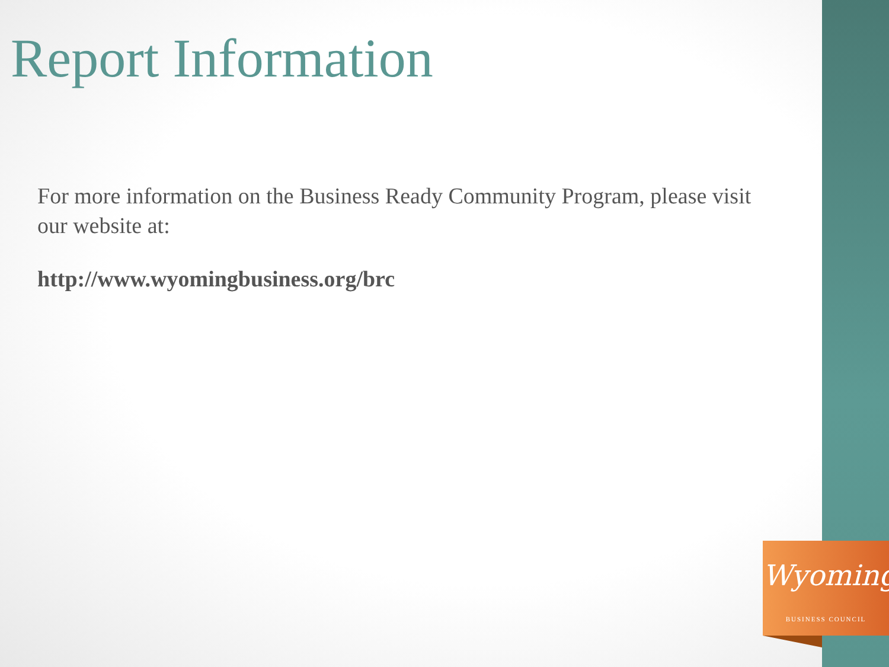Report Information
For more information on the Business Ready Community Program, please visit our website at:
http://www.wyomingbusiness.org/brc
Wyoming
BUSINESS COUNCIL